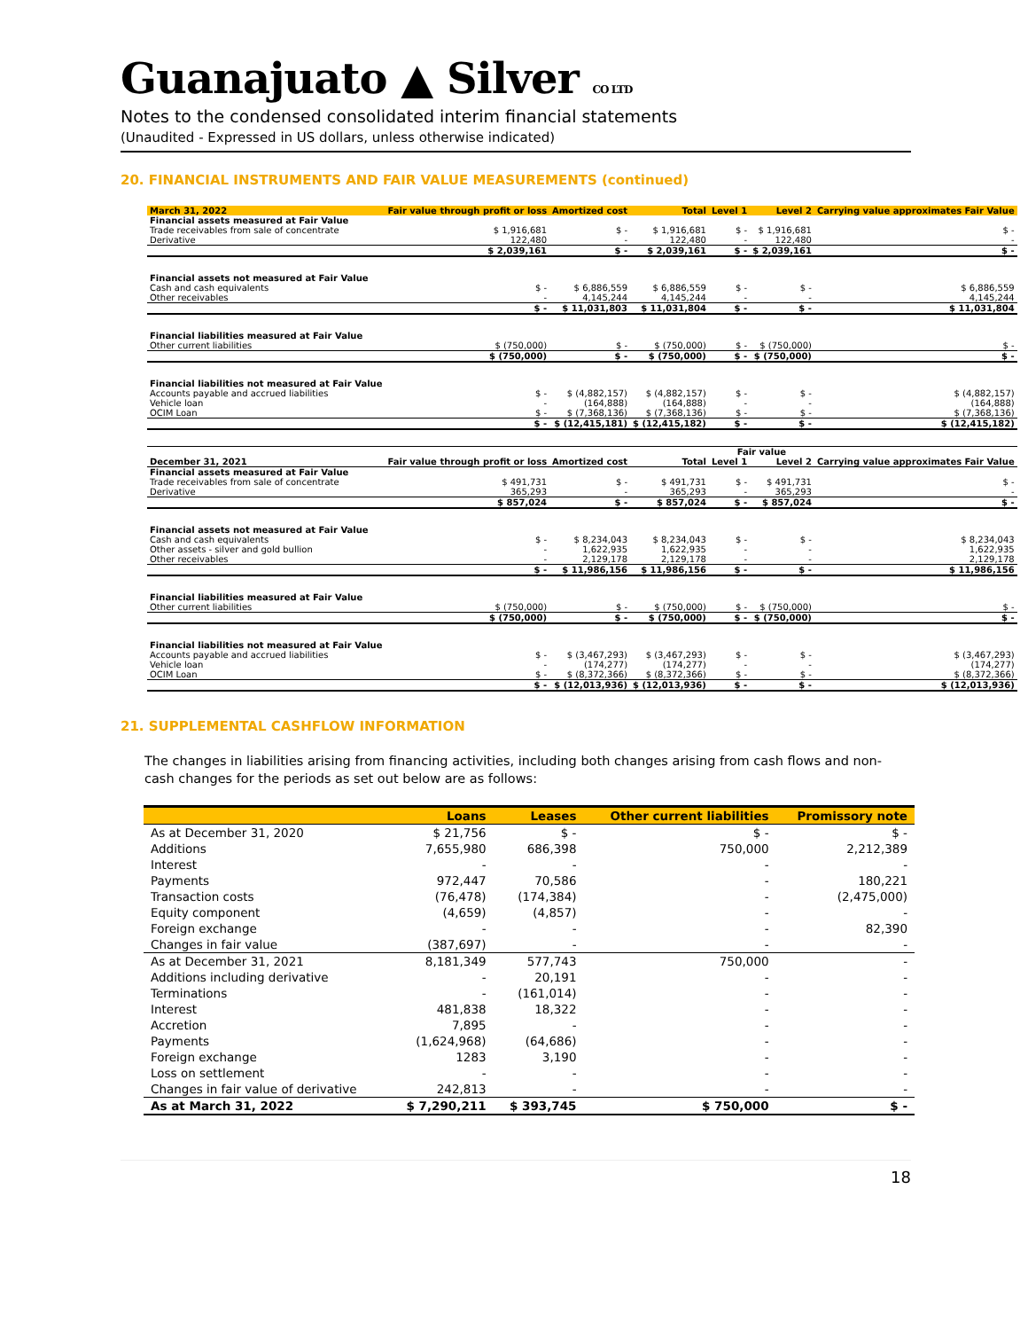Guanajuato ▲ Silver CO LTD
Notes to the condensed consolidated interim financial statements
(Unaudited - Expressed in US dollars, unless otherwise indicated)
20. FINANCIAL INSTRUMENTS AND FAIR VALUE MEASUREMENTS (continued)
| March 31, 2022 | Fair value through profit or loss | Amortized cost | Total | Level 1 | Level 2 | Carrying value approximates Fair Value |
| --- | --- | --- | --- | --- | --- | --- |
| Financial assets measured at Fair Value | | | | | | |
| Trade receivables from sale of concentrate | $ 1,916,681 | $ - | $ 1,916,681 | $ - | $ 1,916,681 | $ - |
| Derivative | 122,480 | - | 122,480 | - | 122,480 | - |
| | $ 2,039,161 | $ - | $ 2,039,161 | $ - | $ 2,039,161 | $ - |
| Financial assets not measured at Fair Value | | | | | | |
| Cash and cash equivalents | $ - | $ 6,886,559 | $ 6,886,559 | $ - | $ - | $ 6,886,559 |
| Other receivables | - | 4,145,244 | 4,145,244 | - | - | 4,145,244 |
| | $ - | $ 11,031,803 | $ 11,031,804 | $ - | $ - | $ 11,031,804 |
| Financial liabilities measured at Fair Value | | | | | | |
| Other current liabilities | $ (750,000) | $ - | $ (750,000) | $ - | $ (750,000) | $ - |
| | $ (750,000) | $ - | $ (750,000) | $ - | $ (750,000) | $ - |
| Financial liabilities not measured at Fair Value | | | | | | |
| Accounts payable and accrued liabilities | $ - | $ (4,882,157) | $ (4,882,157) | $ - | $ - | $ (4,882,157) |
| Vehicle loan | - | (164,888) | (164,888) | - | - | (164,888) |
| OCIM Loan | $ - | $ (7,368,136) | $ (7,368,136) | $ - | $ - | $ (7,368,136) |
| | $ - | $ (12,415,181) | $ (12,415,182) | $ - | $ - | $ (12,415,182) |
| | | | | Fair value | | |
| December 31, 2021 | Fair value through profit or loss | Amortized cost | Total | Level 1 | Level 2 | Carrying value approximates Fair Value |
| Financial assets measured at Fair Value | | | | | | |
| Trade receivables from sale of concentrate | $ 491,731 | $ - | $ 491,731 | $ - | $ 491,731 | $ - |
| Derivative | 365,293 | - | 365,293 | - | 365,293 | - |
| | $ 857,024 | $ - | $ 857,024 | $ - | $ 857,024 | $ - |
| Financial assets not measured at Fair Value | | | | | | |
| Cash and cash equivalents | $ - | $ 8,234,043 | $ 8,234,043 | $ - | $ - | $ 8,234,043 |
| Other assets - silver and gold bullion | - | 1,622,935 | 1,622,935 | - | - | 1,622,935 |
| Other receivables | - | 2,129,178 | 2,129,178 | - | - | 2,129,178 |
| | $ - | $ 11,986,156 | $ 11,986,156 | $ - | $ - | $ 11,986,156 |
| Financial liabilities measured at Fair Value | | | | | | |
| Other current liabilities | $ (750,000) | $ - | $ (750,000) | $ - | $ (750,000) | $ - |
| | $ (750,000) | $ - | $ (750,000) | $ - | $ (750,000) | $ - |
| Financial liabilities not measured at Fair Value | | | | | | |
| Accounts payable and accrued liabilities | $ - | $ (3,467,293) | $ (3,467,293) | $ - | $ - | $ (3,467,293) |
| Vehicle loan | - | (174,277) | (174,277) | - | - | (174,277) |
| OCIM Loan | $ - | $ (8,372,366) | $ (8,372,366) | $ - | $ - | $ (8,372,366) |
| | $ - | $ (12,013,936) | $ (12,013,936) | $ - | $ - | $ (12,013,936) |
21. SUPPLEMENTAL CASHFLOW INFORMATION
The changes in liabilities arising from financing activities, including both changes arising from cash flows and non-cash changes for the periods as set out below are as follows:
| | Loans | Leases | Other current liabilities | Promissory note |
| --- | --- | --- | --- | --- |
| As at December 31, 2020 | $ 21,756 | $ - | $ - | $ - |
| Additions | 7,655,980 | 686,398 | 750,000 | 2,212,389 |
| Interest | - | - | - | - |
| Payments | 972,447 | 70,586 | - | 180,221 |
| Transaction costs | (76,478) | (174,384) | - | (2,475,000) |
| Equity component | (4,659) | (4,857) | - | - |
| Foreign exchange | - | - | - | 82,390 |
| Changes in fair value | (387,697) | - | - | - |
| As at December 31, 2021 | 8,181,349 | 577,743 | 750,000 | - |
| Additions including derivative | - | 20,191 | - | - |
| Terminations | - | (161,014) | - | - |
| Interest | 481,838 | 18,322 | - | - |
| Accretion | 7,895 | - | - | - |
| Payments | (1,624,968) | (64,686) | - | - |
| Foreign exchange | 1283 | 3,190 | - | - |
| Loss on settlement | - | - | - | - |
| Changes in fair value of derivative | 242,813 | - | - | - |
| As at March 31, 2022 | $ 7,290,211 | $ 393,745 | $ 750,000 | $ - |
18